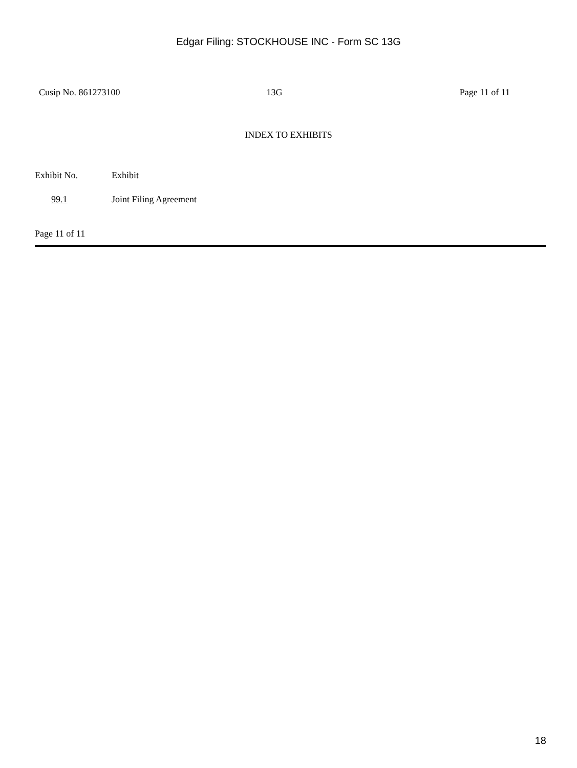Edgar Filing: STOCKHOUSE INC - Form SC 13G
Cusip No. 861273100 13G Page 11 of 11
INDEX TO EXHIBITS
| Exhibit No. | Exhibit |
| 99.1 | Joint Filing Agreement |
Page 11 of 11
18